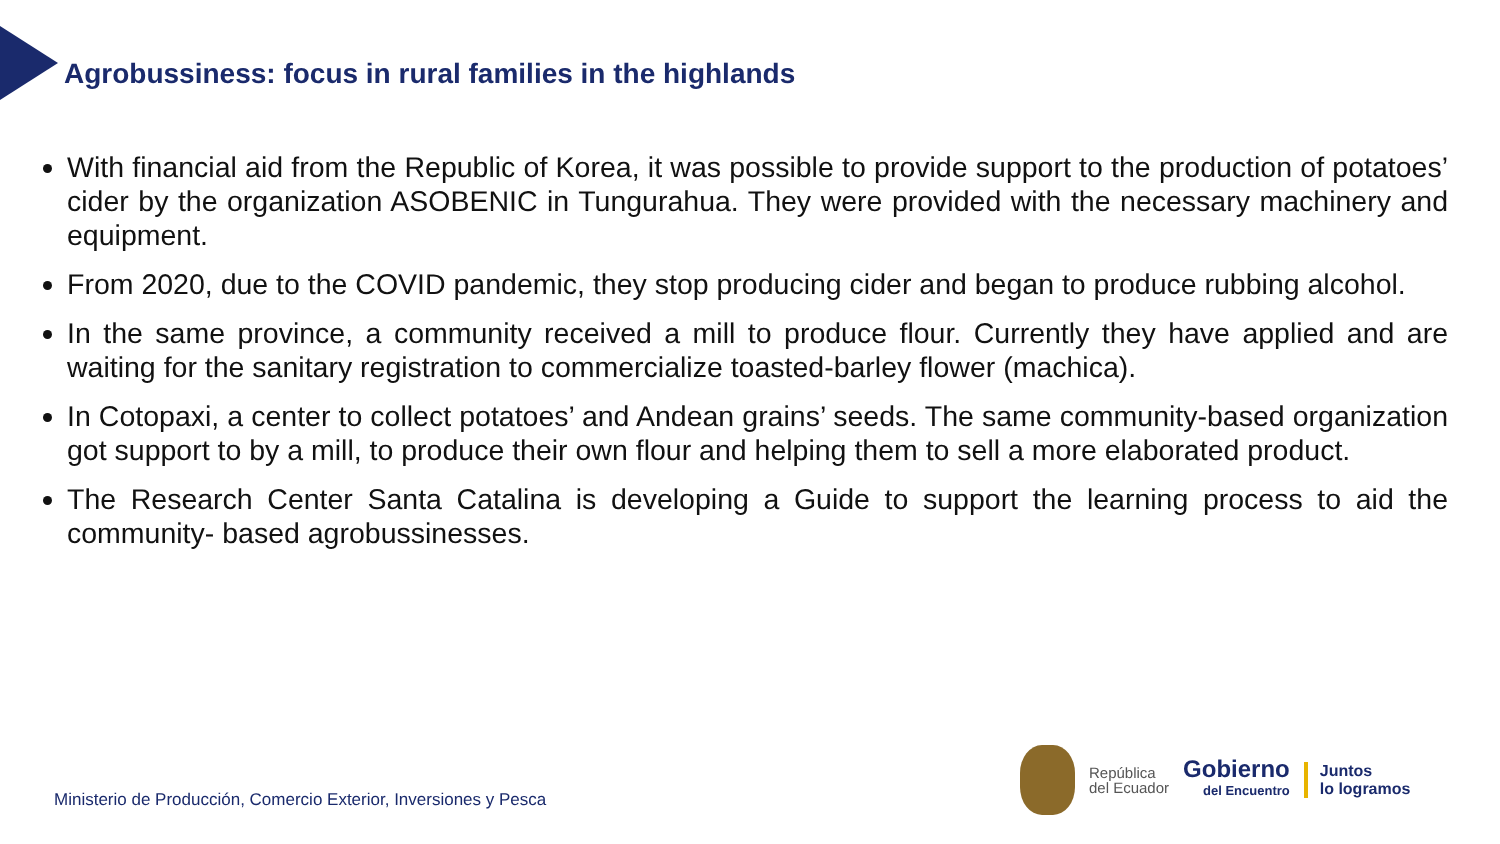Agrobussiness: focus in rural families in the highlands
With financial aid from the Republic of Korea, it was possible to provide support to the production of potatoes’ cider by the organization ASOBENIC in Tungurahua. They were provided with the necessary machinery and equipment.
From 2020, due to the COVID pandemic, they stop producing cider and began to produce rubbing alcohol.
In the same province, a community received a mill to produce flour. Currently they have applied and are waiting for the sanitary registration to commercialize toasted-barley flower (machica).
In Cotopaxi, a center to collect potatoes’ and Andean grains’ seeds. The same community-based organization got support to by a mill, to produce their own flour and helping them to sell a more elaborated product.
The Research Center Santa Catalina is developing a Guide to support the learning process to aid the community- based agrobussinesses.
Ministerio de Producción, Comercio Exterior, Inversiones y Pesca
República
del Ecuador
Gobierno
del Encuentro
Juntos
lo logramos